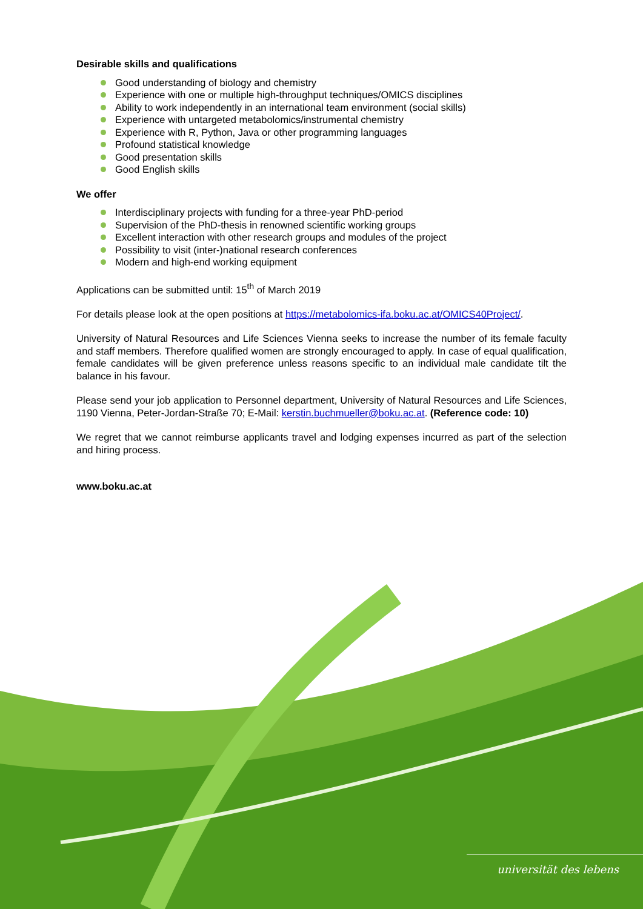universität des lebens
Desirable skills and qualifications
Good understanding of biology and chemistry
Experience with one or multiple high-throughput techniques/OMICS disciplines
Ability to work independently in an international team environment (social skills)
Experience with untargeted metabolomics/instrumental chemistry
Experience with R, Python, Java or other programming languages
Profound statistical knowledge
Good presentation skills
Good English skills
We offer
Interdisciplinary projects with funding for a three-year PhD-period
Supervision of the PhD-thesis in renowned scientific working groups
Excellent interaction with other research groups and modules of the project
Possibility to visit (inter-)national research conferences
Modern and high-end working equipment
Applications can be submitted until: 15<sup>th</sup> of March 2019
For details please look at the open positions at https://metabolomics-ifa.boku.ac.at/OMICS40Project/.
University of Natural Resources and Life Sciences Vienna seeks to increase the number of its female faculty and staff members. Therefore qualified women are strongly encouraged to apply. In case of equal qualification, female candidates will be given preference unless reasons specific to an individual male candidate tilt the balance in his favour.
Please send your job application to Personnel department, University of Natural Resources and Life Sciences, 1190 Vienna, Peter-Jordan-Straße 70; E-Mail: kerstin.buchmueller@boku.ac.at. (Reference code: 10)
We regret that we cannot reimburse applicants travel and lodging expenses incurred as part of the selection and hiring process.
www.boku.ac.at